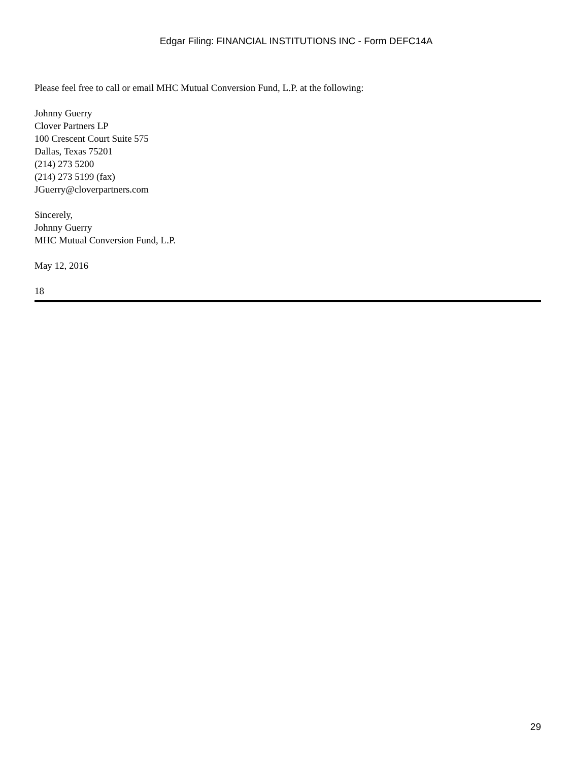Edgar Filing: FINANCIAL INSTITUTIONS INC - Form DEFC14A
Please feel free to call or email MHC Mutual Conversion Fund, L.P. at the following:
Johnny Guerry
Clover Partners LP
100 Crescent Court Suite 575
Dallas, Texas 75201
(214) 273 5200
(214) 273 5199 (fax)
JGuerry@cloverpartners.com
Sincerely,
Johnny Guerry
MHC Mutual Conversion Fund, L.P.
May 12, 2016
18
29